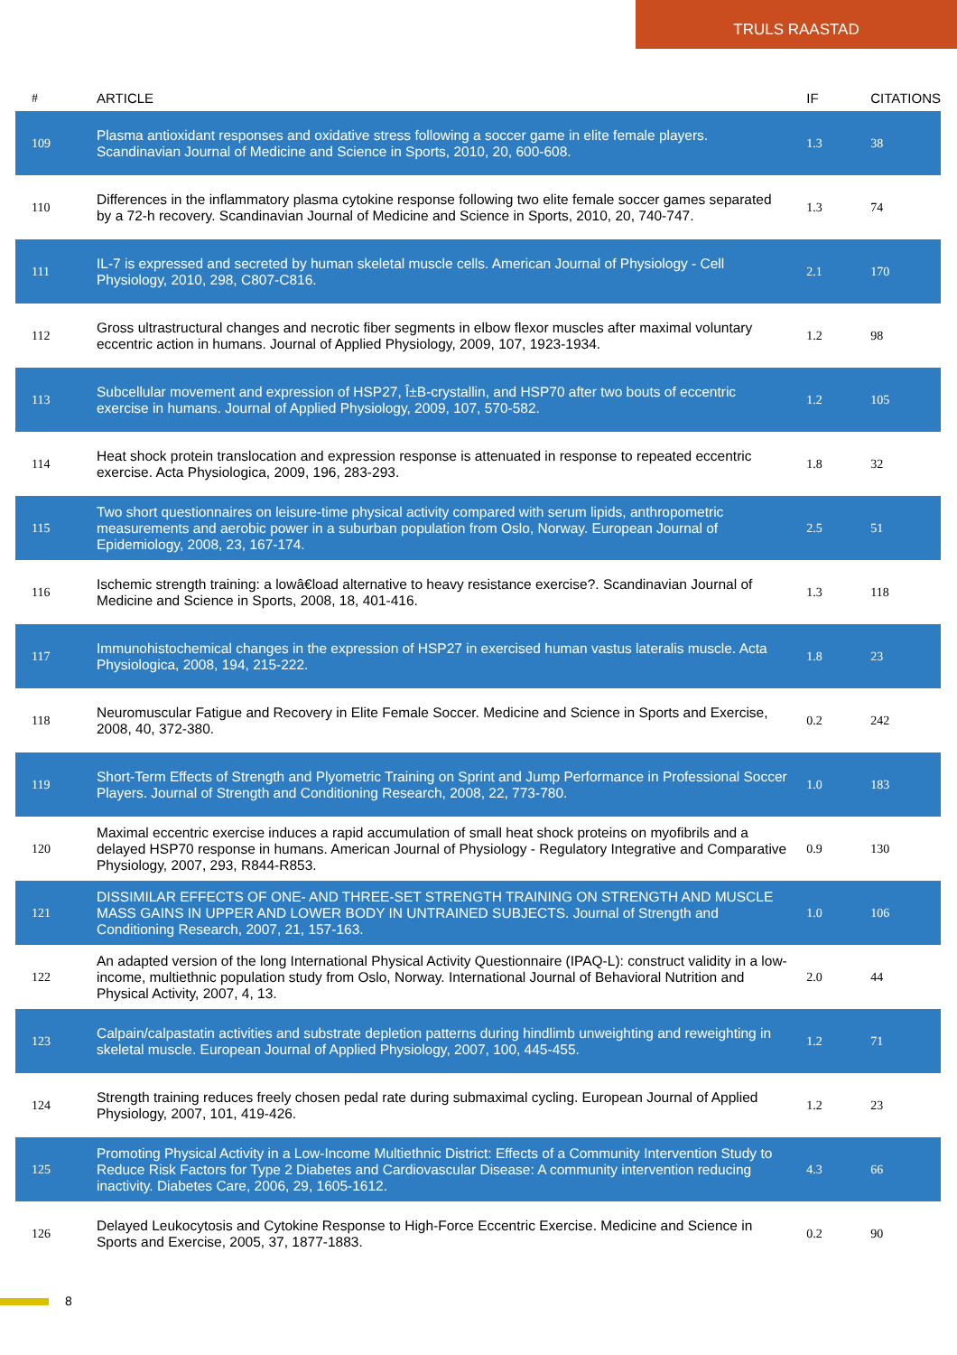TRULS RAASTAD
| # | ARTICLE | IF | CITATIONS |
| --- | --- | --- | --- |
| 109 | Plasma antioxidant responses and oxidative stress following a soccer game in elite female players. Scandinavian Journal of Medicine and Science in Sports, 2010, 20, 600-608. | 1.3 | 38 |
| 110 | Differences in the inflammatory plasma cytokine response following two elite female soccer games separated by a 72-h recovery. Scandinavian Journal of Medicine and Science in Sports, 2010, 20, 740-747. | 1.3 | 74 |
| 111 | IL-7 is expressed and secreted by human skeletal muscle cells. American Journal of Physiology - Cell Physiology, 2010, 298, C807-C816. | 2.1 | 170 |
| 112 | Gross ultrastructural changes and necrotic fiber segments in elbow flexor muscles after maximal voluntary eccentric action in humans. Journal of Applied Physiology, 2009, 107, 1923-1934. | 1.2 | 98 |
| 113 | Subcellular movement and expression of HSP27, Î±B-crystallin, and HSP70 after two bouts of eccentric exercise in humans. Journal of Applied Physiology, 2009, 107, 570-582. | 1.2 | 105 |
| 114 | Heat shock protein translocation and expression response is attenuated in response to repeated eccentric exercise. Acta Physiologica, 2009, 196, 283-293. | 1.8 | 32 |
| 115 | Two short questionnaires on leisure-time physical activity compared with serum lipids, anthropometric measurements and aerobic power in a suburban population from Oslo, Norway. European Journal of Epidemiology, 2008, 23, 167-174. | 2.5 | 51 |
| 116 | Ischemic strength training: a lowâ€load alternative to heavy resistance exercise?. Scandinavian Journal of Medicine and Science in Sports, 2008, 18, 401-416. | 1.3 | 118 |
| 117 | Immunohistochemical changes in the expression of HSP27 in exercised human vastus lateralis muscle. Acta Physiologica, 2008, 194, 215-222. | 1.8 | 23 |
| 118 | Neuromuscular Fatigue and Recovery in Elite Female Soccer. Medicine and Science in Sports and Exercise, 2008, 40, 372-380. | 0.2 | 242 |
| 119 | Short-Term Effects of Strength and Plyometric Training on Sprint and Jump Performance in Professional Soccer Players. Journal of Strength and Conditioning Research, 2008, 22, 773-780. | 1.0 | 183 |
| 120 | Maximal eccentric exercise induces a rapid accumulation of small heat shock proteins on myofibrils and a delayed HSP70 response in humans. American Journal of Physiology - Regulatory Integrative and Comparative Physiology, 2007, 293, R844-R853. | 0.9 | 130 |
| 121 | DISSIMILAR EFFECTS OF ONE- AND THREE-SET STRENGTH TRAINING ON STRENGTH AND MUSCLE MASS GAINS IN UPPER AND LOWER BODY IN UNTRAINED SUBJECTS. Journal of Strength and Conditioning Research, 2007, 21, 157-163. | 1.0 | 106 |
| 122 | An adapted version of the long International Physical Activity Questionnaire (IPAQ-L): construct validity in a low-income, multiethnic population study from Oslo, Norway. International Journal of Behavioral Nutrition and Physical Activity, 2007, 4, 13. | 2.0 | 44 |
| 123 | Calpain/calpastatin activities and substrate depletion patterns during hindlimb unweighting and reweighting in skeletal muscle. European Journal of Applied Physiology, 2007, 100, 445-455. | 1.2 | 71 |
| 124 | Strength training reduces freely chosen pedal rate during submaximal cycling. European Journal of Applied Physiology, 2007, 101, 419-426. | 1.2 | 23 |
| 125 | Promoting Physical Activity in a Low-Income Multiethnic District: Effects of a Community Intervention Study to Reduce Risk Factors for Type 2 Diabetes and Cardiovascular Disease: A community intervention reducing inactivity. Diabetes Care, 2006, 29, 1605-1612. | 4.3 | 66 |
| 126 | Delayed Leukocytosis and Cytokine Response to High-Force Eccentric Exercise. Medicine and Science in Sports and Exercise, 2005, 37, 1877-1883. | 0.2 | 90 |
8